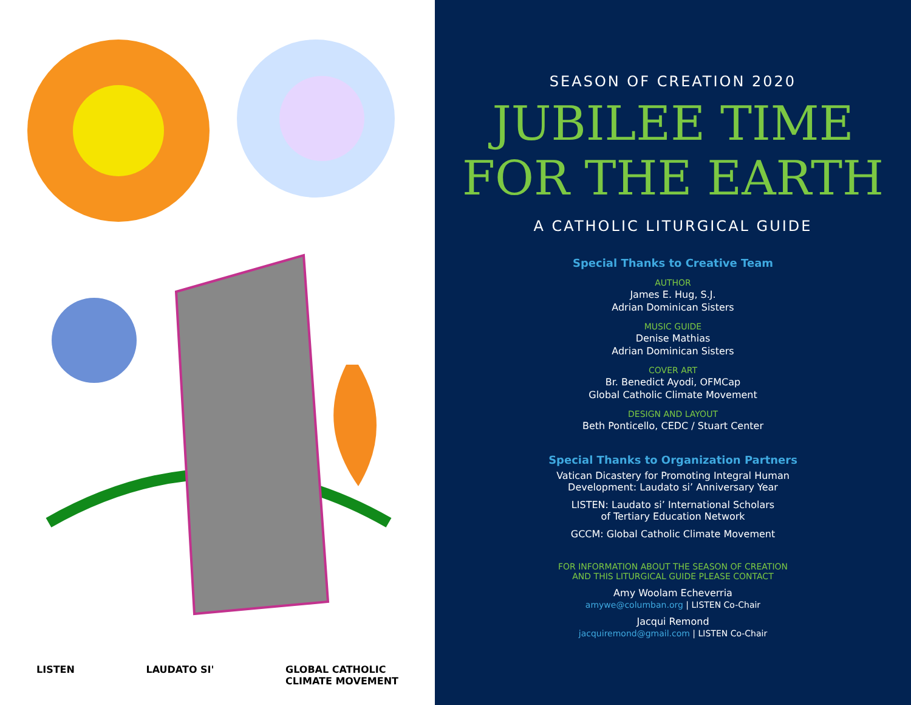LISTEN LAUDATO SI' GLOBAL CATHOLIC
CLIMATE MOVEMENT
SEASON OF CREATION 2020
JUBILEE TIME
FOR THE EARTH
A CATHOLIC LITURGICAL GUIDE
Special Thanks to Creative Team
AUTHOR
James E. Hug, S.J.
Adrian Dominican Sisters
MUSIC GUIDE
Denise Mathias
Adrian Dominican Sisters
COVER ART
Br. Benedict Ayodi, OFMCap
Global Catholic Climate Movement
DESIGN AND LAYOUT
Beth Ponticello, CEDC / Stuart Center
Special Thanks to Organization Partners
Vatican Dicastery for Promoting Integral Human
Development: Laudato si’ Anniversary Year
LISTEN: Laudato si’ International Scholars
of Tertiary Education Network
GCCM: Global Catholic Climate Movement
FOR INFORMATION ABOUT THE SEASON OF CREATION
AND THIS LITURGICAL GUIDE PLEASE CONTACT
Amy Woolam Echeverria
amywe@columban.org | LISTEN Co-Chair
Jacqui Remond
jacquiremond@gmail.com | LISTEN Co-Chair